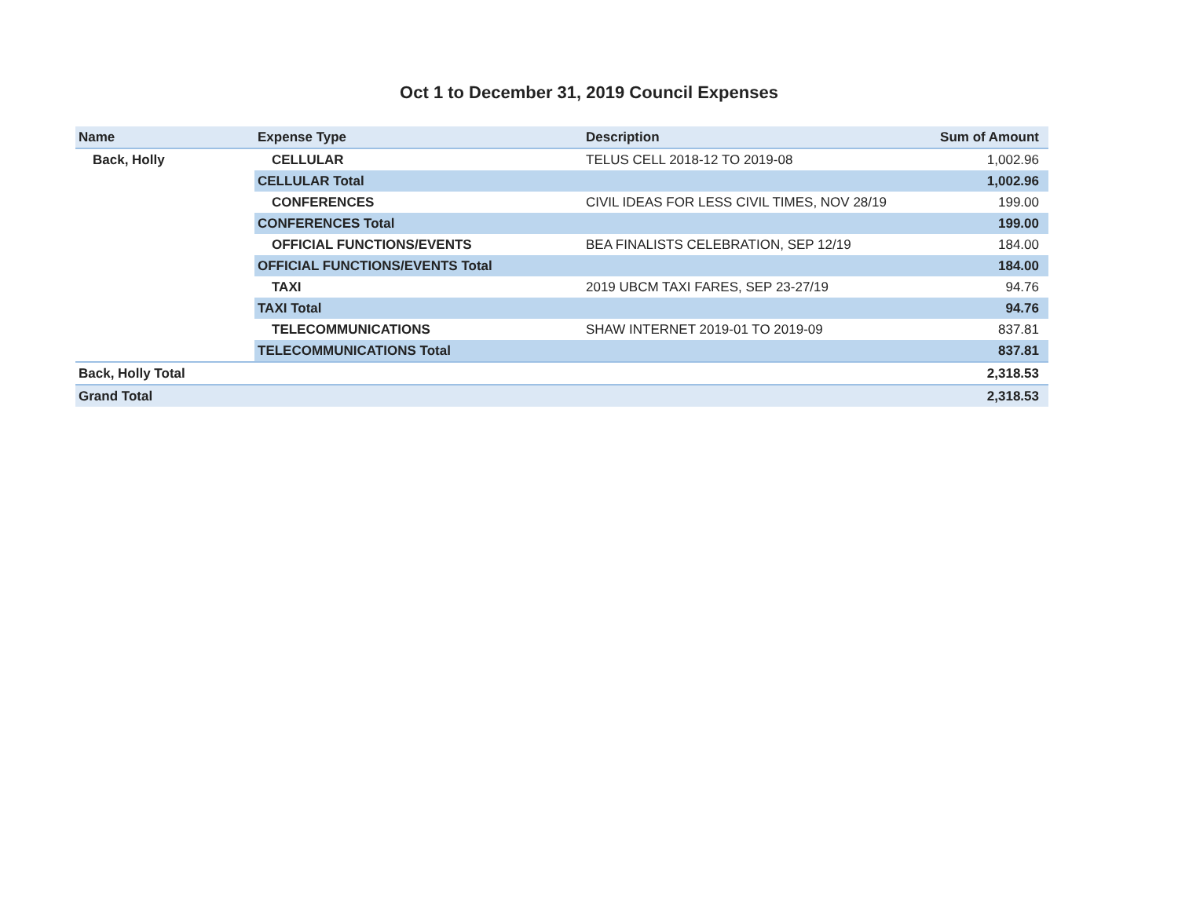Oct 1 to December 31, 2019 Council Expenses
| Name | Expense Type | Description | Sum of Amount |
| --- | --- | --- | --- |
| Back, Holly | CELLULAR | TELUS CELL 2018-12 TO 2019-08 | 1,002.96 |
| | CELLULAR Total | | 1,002.96 |
| | CONFERENCES | CIVIL IDEAS FOR LESS CIVIL TIMES, NOV 28/19 | 199.00 |
| | CONFERENCES Total | | 199.00 |
| | OFFICIAL FUNCTIONS/EVENTS | BEA FINALISTS CELEBRATION, SEP 12/19 | 184.00 |
| | OFFICIAL FUNCTIONS/EVENTS Total | | 184.00 |
| | TAXI | 2019 UBCM TAXI FARES, SEP 23-27/19 | 94.76 |
| | TAXI Total | | 94.76 |
| | TELECOMMUNICATIONS | SHAW INTERNET 2019-01 TO 2019-09 | 837.81 |
| | TELECOMMUNICATIONS Total | | 837.81 |
| Back, Holly Total | | | 2,318.53 |
| Grand Total | | | 2,318.53 |